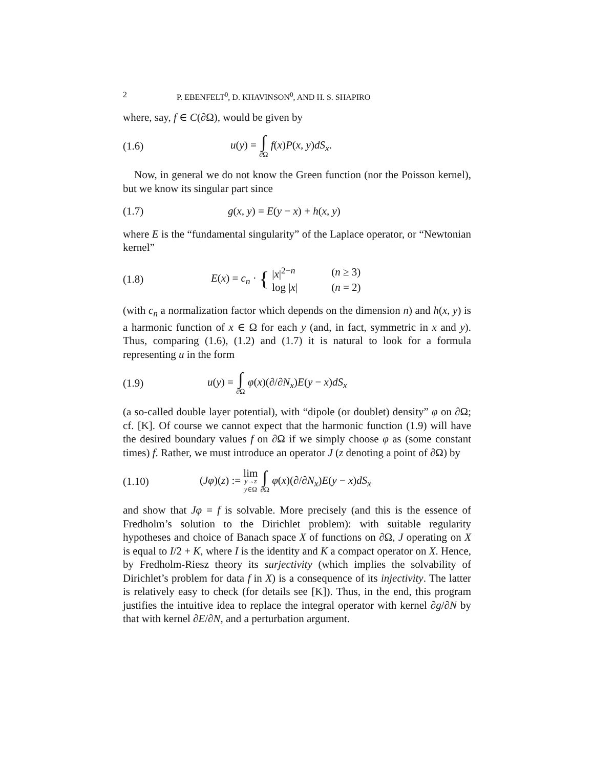2 P. EBENFELT<sup>0</sup>, D. KHAVINSON<sup>0</sup>, AND H. S. SHAPIRO
where, say, f ∈ C(∂Ω), would be given by
(1.6) u(y) = ∫ ∂Ω f(x)P(x, y)dS<sub>x</sub>.
Now, in general we do not know the Green function (nor the Poisson kernel), but we know its singular part since
(1.7) g(x, y) = E(y − x) + h(x, y)
where E is the “fundamental singularity” of the Laplace operator, or “Newtonian kernel”
(1.8) E(x) = c<sub>n</sub> · {
| / x /<sup>2−n</sup> | ( n ≥ 3) |
| log / x / | ( n = 2) |
(with c<sub>n</sub> a normalization factor which depends on the dimension n) and h(x, y) is a harmonic function of x ∈ Ω for each y (and, in fact, symmetric in x and y). Thus, comparing (1.6), (1.2) and (1.7) it is natural to look for a formula representing u in the form
(1.9) u(y) = ∫ ∂Ω φ(x)(∂/∂N<sub>x</sub>)E(y − x)dS<sub>x</sub>
(a so-called double layer potential), with “dipole (or doublet) density” φ on ∂Ω; cf. [K]. Of course we cannot expect that the harmonic function (1.9) will have the desired boundary values f on ∂Ω if we simply choose φ as (some constant times) f. Rather, we must introduce an operator J (z denoting a point of ∂Ω) by
(1.10) (Jφ)(z) := lim y→z y∈Ω ∫ ∂Ω φ(x)(∂/∂N<sub>x</sub>)E(y − x)dS<sub>x</sub>
and show that Jφ = f is solvable. More precisely (and this is the essence of Fredholm’s solution to the Dirichlet problem): with suitable regularity hypotheses and choice of Banach space X of functions on ∂Ω, J operating on X is equal to I/2 + K, where I is the identity and K a compact operator on X. Hence, by Fredholm-Riesz theory its surjectivity (which implies the solvability of Dirichlet’s problem for data f in X) is a consequence of its injectivity. The latter is relatively easy to check (for details see [K]). Thus, in the end, this program justifies the intuitive idea to replace the integral operator with kernel ∂g/∂N by that with kernel ∂E/∂N, and a perturbation argument.